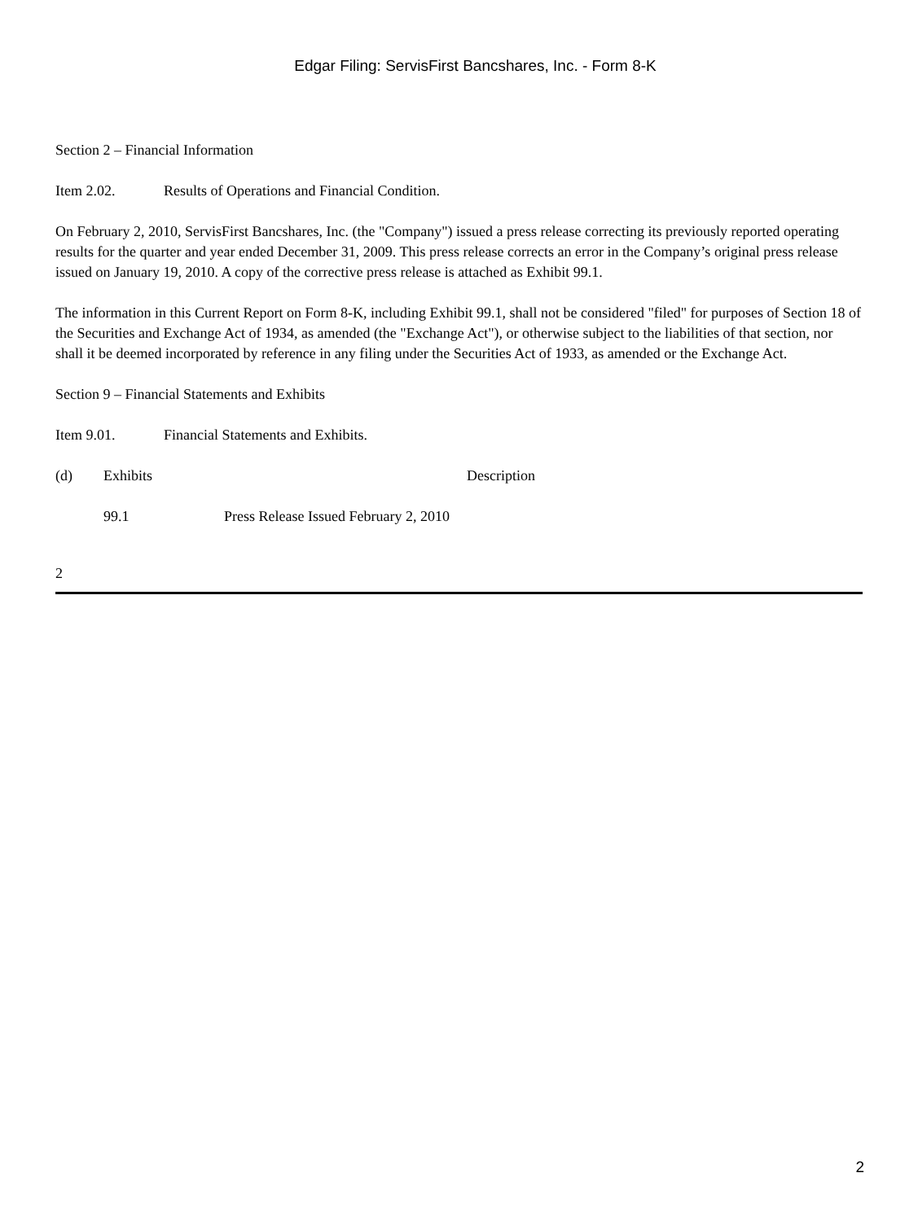Edgar Filing: ServisFirst Bancshares, Inc. - Form 8-K
Section 2 – Financial Information
Item 2.02. Results of Operations and Financial Condition.
On February 2, 2010, ServisFirst Bancshares, Inc. (the "Company") issued a press release correcting its previously reported operating results for the quarter and year ended December 31, 2009. This press release corrects an error in the Company’s original press release issued on January 19, 2010. A copy of the corrective press release is attached as Exhibit 99.1.
The information in this Current Report on Form 8-K, including Exhibit 99.1, shall not be considered "filed" for purposes of Section 18 of the Securities and Exchange Act of 1934, as amended (the "Exchange Act"), or otherwise subject to the liabilities of that section, nor shall it be deemed incorporated by reference in any filing under the Securities Act of 1933, as amended or the Exchange Act.
Section 9 – Financial Statements and Exhibits
Item 9.01. Financial Statements and Exhibits.
(d) Exhibits Description
99.1 Press Release Issued February 2, 2010
2
2